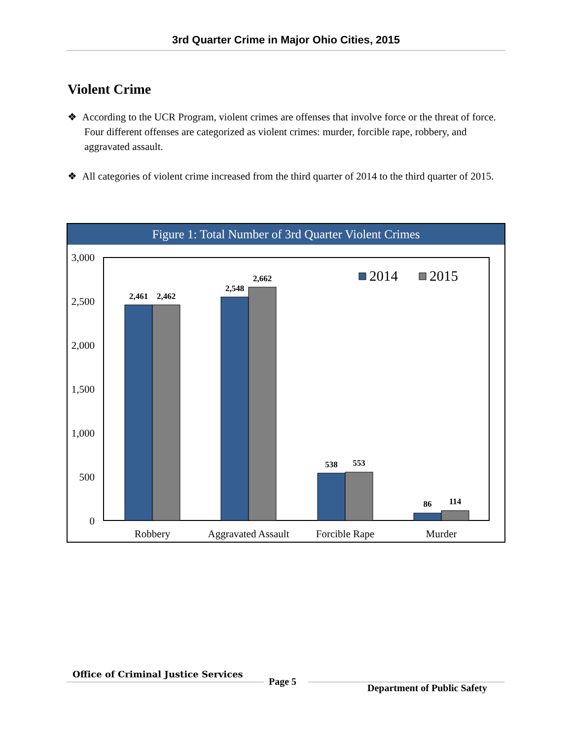3rd Quarter Crime in Major Ohio Cities, 2015
Violent Crime
❖ According to the UCR Program, violent crimes are offenses that involve force or the threat of force. Four different offenses are categorized as violent crimes: murder, forcible rape, robbery, and aggravated assault.
❖ All categories of violent crime increased from the third quarter of 2014 to the third quarter of 2015.
Figure 1: Total Number of 3rd Quarter Violent Crimes
3,000
2,500
2,000
1,500
1,000
500
0
2,461
2,462
2,548
2,662
538
553
86
114
2014
2015
Robbery
Aggravated Assault
Forcible Rape
Murder
Office of Criminal Justice Services
Page 5
Department of Public Safety